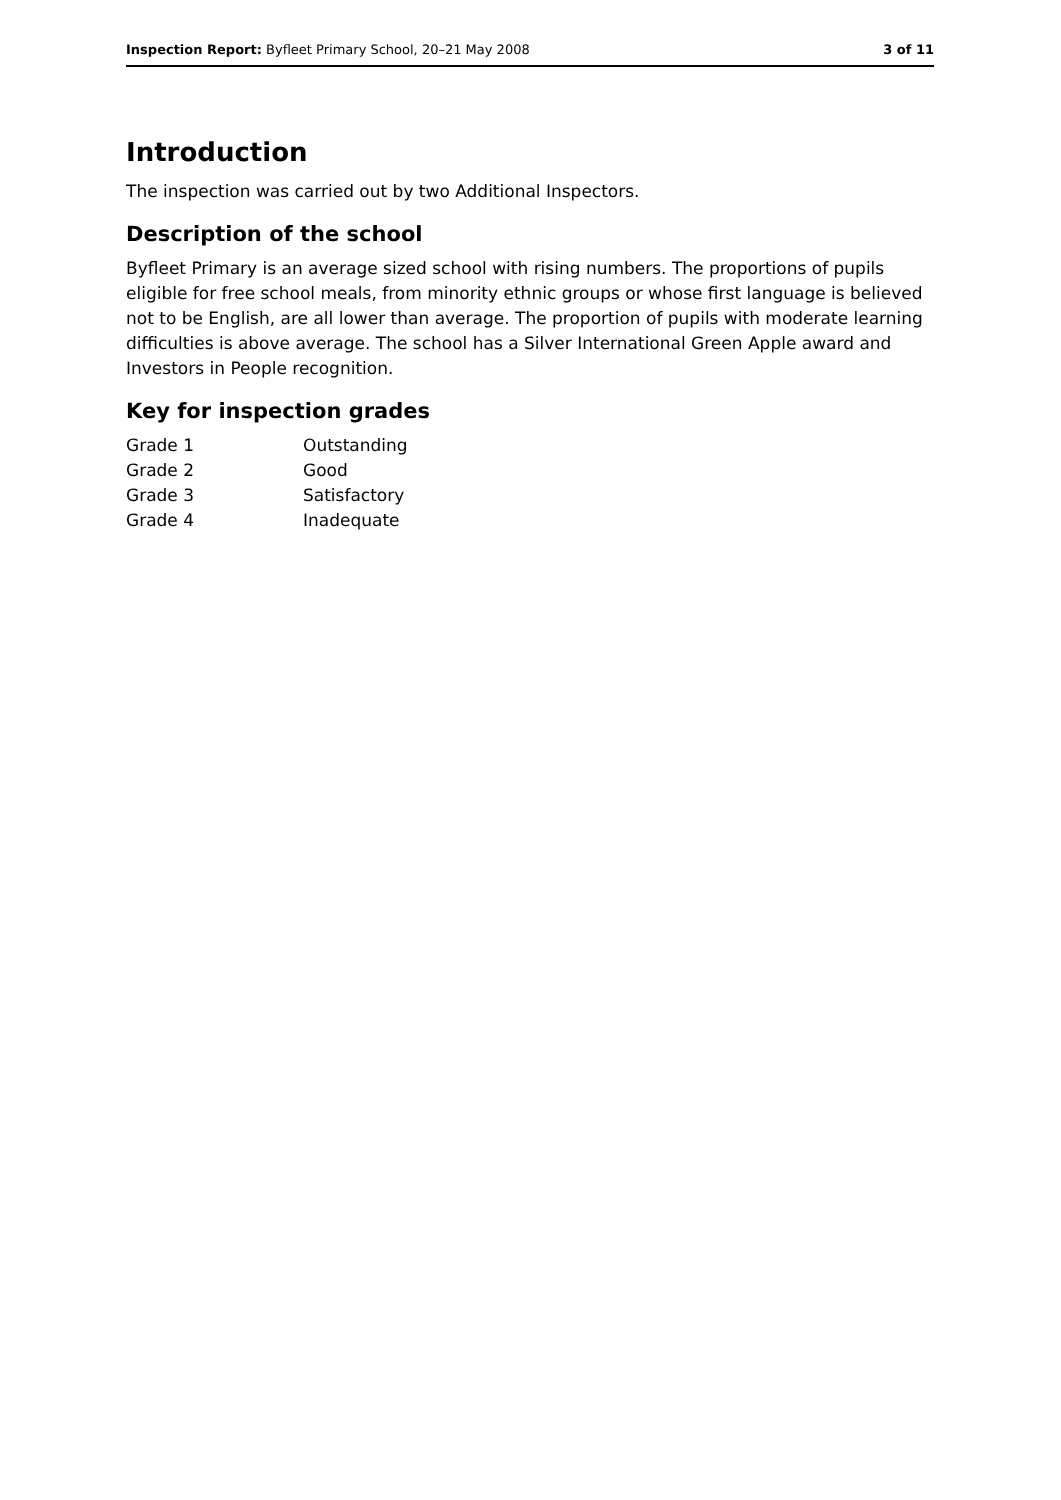Inspection Report: Byfleet Primary School, 20–21 May 2008 3 of 11
Introduction
The inspection was carried out by two Additional Inspectors.
Description of the school
Byfleet Primary is an average sized school with rising numbers. The proportions of pupils eligible for free school meals, from minority ethnic groups or whose first language is believed not to be English, are all lower than average. The proportion of pupils with moderate learning difficulties is above average. The school has a Silver International Green Apple award and Investors in People recognition.
Key for inspection grades
| Grade 1 | Outstanding |
| Grade 2 | Good |
| Grade 3 | Satisfactory |
| Grade 4 | Inadequate |